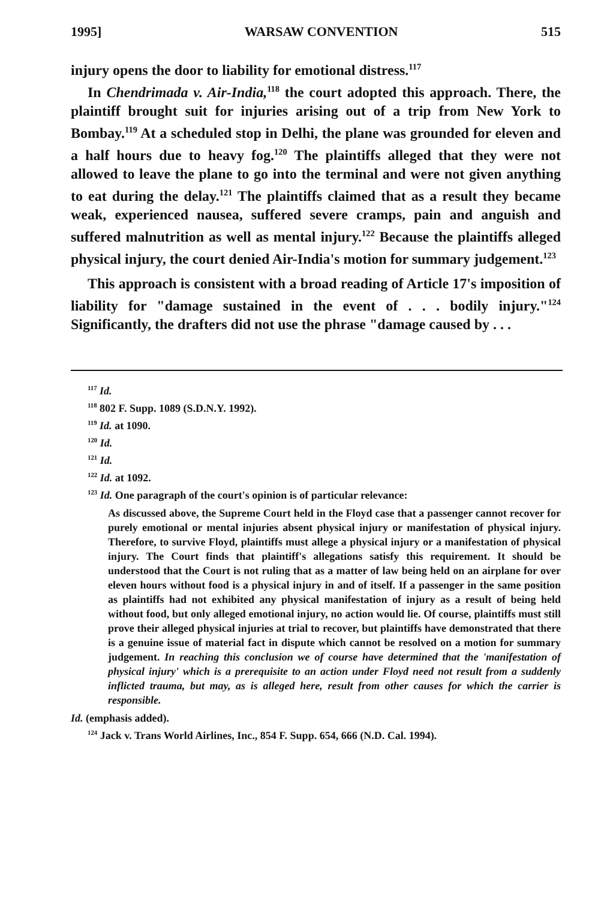1995] WARSAW CONVENTION 515
injury opens the door to liability for emotional distress.<sup>117</sup>
In Chendrimada v. Air-India,<sup>118</sup> the court adopted this approach. There, the plaintiff brought suit for injuries arising out of a trip from New York to Bombay.<sup>119</sup> At a scheduled stop in Delhi, the plane was grounded for eleven and a half hours due to heavy fog.<sup>120</sup> The plaintiffs alleged that they were not allowed to leave the plane to go into the terminal and were not given anything to eat during the delay.<sup>121</sup> The plaintiffs claimed that as a result they became weak, experienced nausea, suffered severe cramps, pain and anguish and suffered malnutrition as well as mental injury.<sup>122</sup> Because the plaintiffs alleged physical injury, the court denied Air-India's motion for summary judgement.<sup>123</sup>
This approach is consistent with a broad reading of Article 17's imposition of liability for "damage sustained in the event of . . . bodily injury."<sup>124</sup> Significantly, the drafters did not use the phrase "damage caused by . . .
<sup>117</sup> Id.
<sup>118</sup> 802 F. Supp. 1089 (S.D.N.Y. 1992).
<sup>119</sup> Id. at 1090.
<sup>120</sup> Id.
<sup>121</sup> Id.
<sup>122</sup> Id. at 1092.
<sup>123</sup> Id. One paragraph of the court's opinion is of particular relevance:
As discussed above, the Supreme Court held in the Floyd case that a passenger cannot recover for purely emotional or mental injuries absent physical injury or manifestation of physical injury. Therefore, to survive Floyd, plaintiffs must allege a physical injury or a manifestation of physical injury. The Court finds that plaintiff's allegations satisfy this requirement. It should be understood that the Court is not ruling that as a matter of law being held on an airplane for over eleven hours without food is a physical injury in and of itself. If a passenger in the same position as plaintiffs had not exhibited any physical manifestation of injury as a result of being held without food, but only alleged emotional injury, no action would lie. Of course, plaintiffs must still prove their alleged physical injuries at trial to recover, but plaintiffs have demonstrated that there is a genuine issue of material fact in dispute which cannot be resolved on a motion for summary judgement. In reaching this conclusion we of course have determined that the 'manifestation of physical injury' which is a prerequisite to an action under Floyd need not result from a suddenly inflicted trauma, but may, as is alleged here, result from other causes for which the carrier is responsible.
Id. (emphasis added).
<sup>124</sup> Jack v. Trans World Airlines, Inc., 854 F. Supp. 654, 666 (N.D. Cal. 1994).